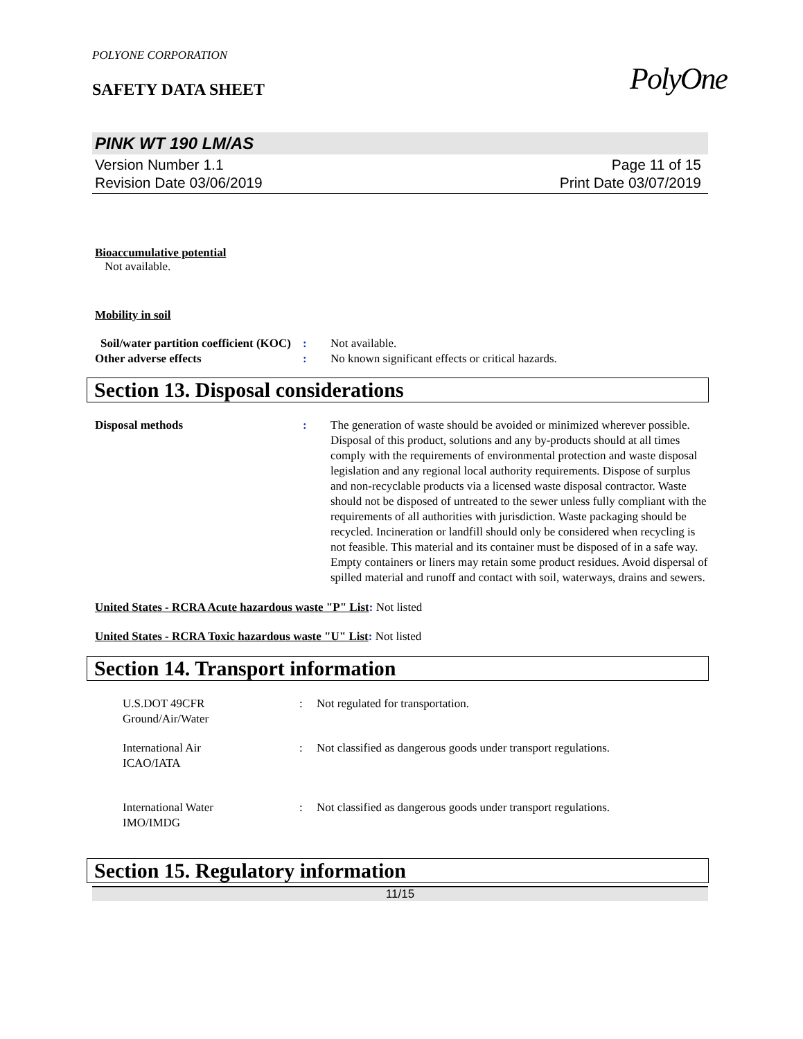PolyOne
POLYONE CORPORATION
SAFETY DATA SHEET
PINK WT 190 LM/AS
Version Number 1.1
Revision Date 03/06/2019
Page 11 of 15
Print Date 03/07/2019
Bioaccumulative potential
Not available.
Mobility in soil
Soil/water partition coefficient (KOC)
: Not available.
Other adverse effects : No known significant effects or critical hazards.
Section 13. Disposal considerations
Disposal methods : The generation of waste should be avoided or minimized wherever possible. Disposal of this product, solutions and any by-products should at all times comply with the requirements of environmental protection and waste disposal legislation and any regional local authority requirements. Dispose of surplus and non-recyclable products via a licensed waste disposal contractor. Waste should not be disposed of untreated to the sewer unless fully compliant with the requirements of all authorities with jurisdiction. Waste packaging should be recycled. Incineration or landfill should only be considered when recycling is not feasible. This material and its container must be disposed of in a safe way. Empty containers or liners may retain some product residues. Avoid dispersal of spilled material and runoff and contact with soil, waterways, drains and sewers.
United States - RCRA Acute hazardous waste "P" List: Not listed
United States - RCRA Toxic hazardous waste "U" List: Not listed
Section 14. Transport information
U.S.DOT 49CFR
Ground/Air/Water
: Not regulated for transportation.
International Air
ICAO/IATA
: Not classified as dangerous goods under transport regulations.
International Water
IMO/IMDG
: Not classified as dangerous goods under transport regulations.
Section 15. Regulatory information
11/15